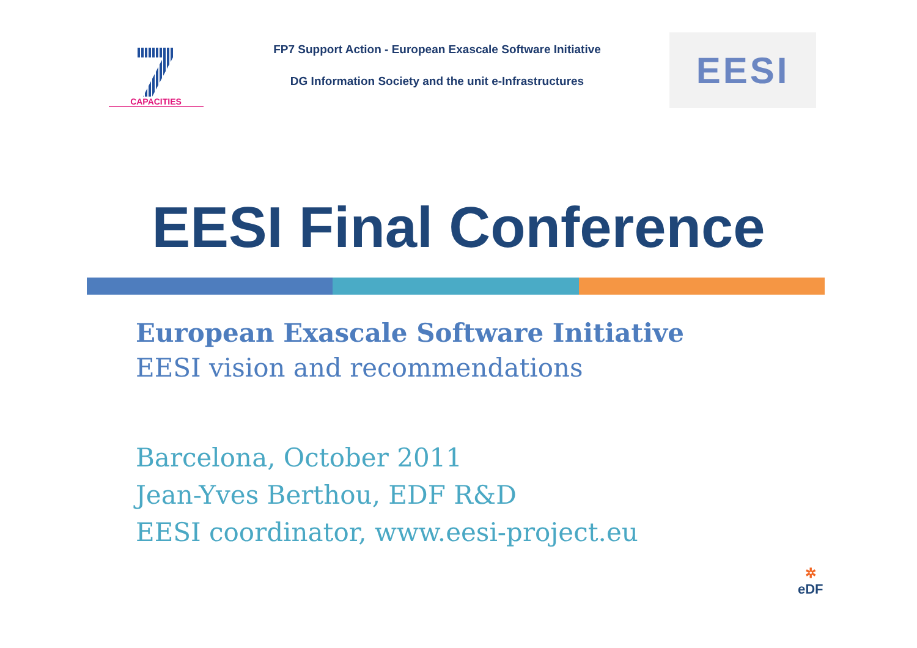CAPACITIES
FP7 Support Action - European Exascale Software Initiative
DG Information Society and the unit e-Infrastructures
EESI
EESI Final Conference
European Exascale Software Initiative
EESI vision and recommendations
Barcelona, October 2011
Jean-Yves Berthou, EDF R&D
EESI coordinator, www.eesi-project.eu
✲
eDF